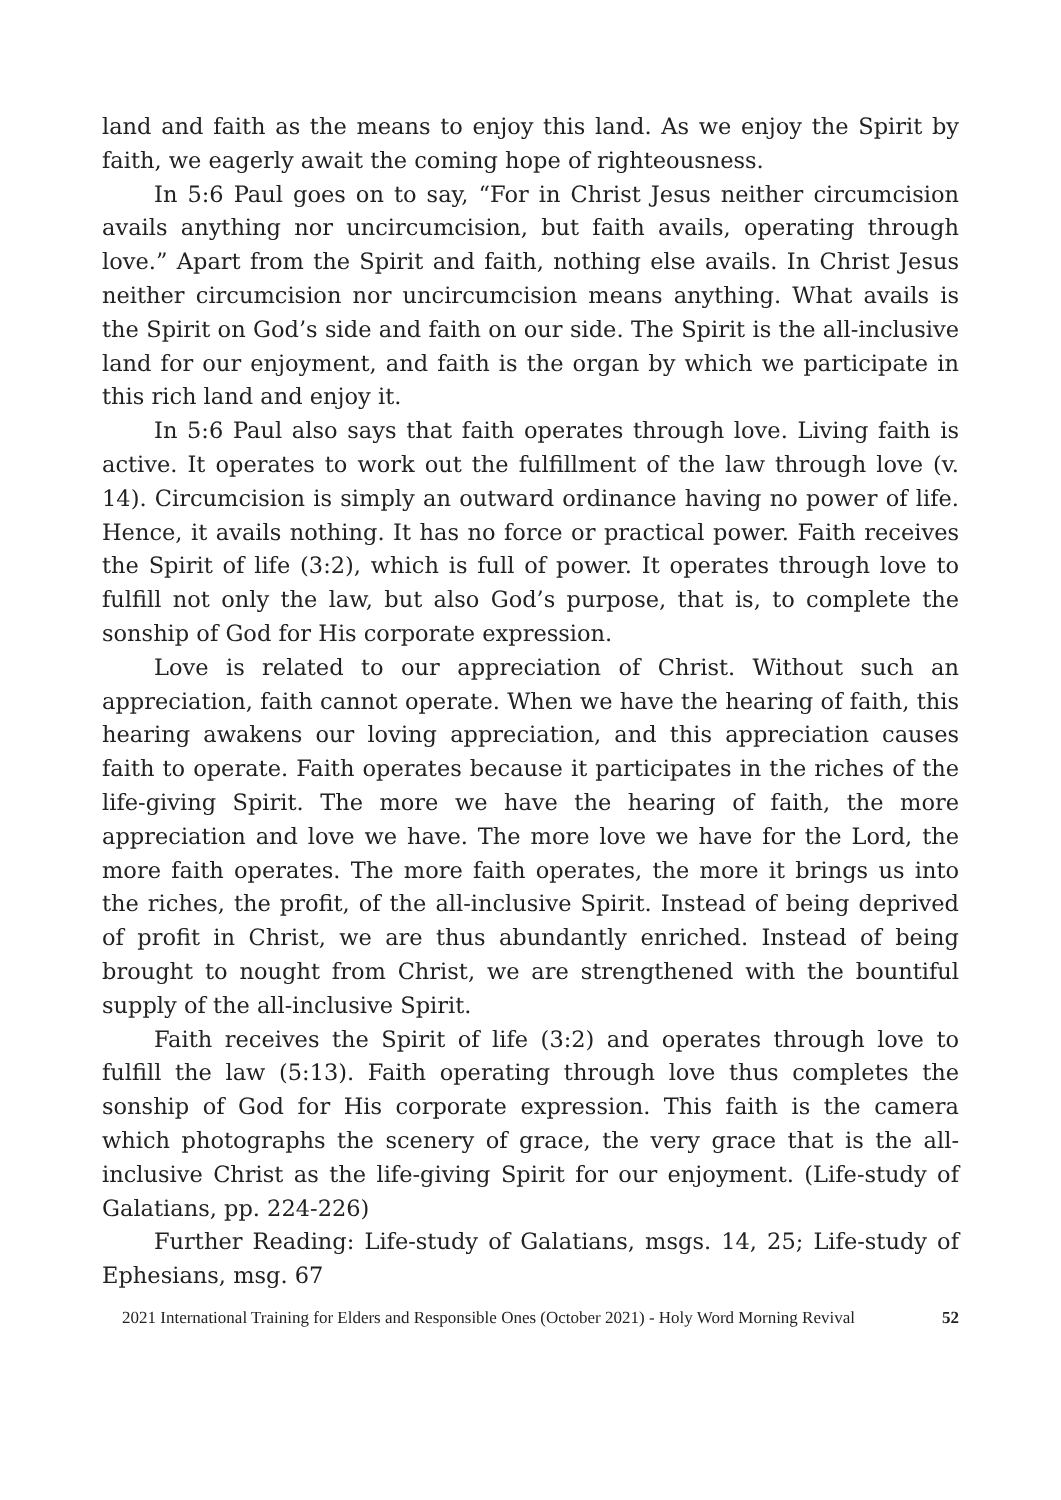land and faith as the means to enjoy this land. As we enjoy the Spirit by faith, we eagerly await the coming hope of righteousness.
In 5:6 Paul goes on to say, “For in Christ Jesus neither circumcision avails anything nor uncircumcision, but faith avails, operating through love.” Apart from the Spirit and faith, nothing else avails. In Christ Jesus neither circumcision nor uncircumcision means anything. What avails is the Spirit on God’s side and faith on our side. The Spirit is the all-inclusive land for our enjoyment, and faith is the organ by which we participate in this rich land and enjoy it.
In 5:6 Paul also says that faith operates through love. Living faith is active. It operates to work out the fulfillment of the law through love (v. 14). Circumcision is simply an outward ordinance having no power of life. Hence, it avails nothing. It has no force or practical power. Faith receives the Spirit of life (3:2), which is full of power. It operates through love to fulfill not only the law, but also God’s purpose, that is, to complete the sonship of God for His corporate expression.
Love is related to our appreciation of Christ. Without such an appreciation, faith cannot operate. When we have the hearing of faith, this hearing awakens our loving appreciation, and this appreciation causes faith to operate. Faith operates because it participates in the riches of the life-giving Spirit. The more we have the hearing of faith, the more appreciation and love we have. The more love we have for the Lord, the more faith operates. The more faith operates, the more it brings us into the riches, the profit, of the all-inclusive Spirit. Instead of being deprived of profit in Christ, we are thus abundantly enriched. Instead of being brought to nought from Christ, we are strengthened with the bountiful supply of the all-inclusive Spirit.
Faith receives the Spirit of life (3:2) and operates through love to fulfill the law (5:13). Faith operating through love thus completes the sonship of God for His corporate expression. This faith is the camera which photographs the scenery of grace, the very grace that is the all-inclusive Christ as the life-giving Spirit for our enjoyment. (Life-study of Galatians, pp. 224-226)
Further Reading: Life-study of Galatians, msgs. 14, 25; Life-study of Ephesians, msg. 67
2021 International Training for Elders and Responsible Ones (October 2021) - Holy Word Morning Revival 52